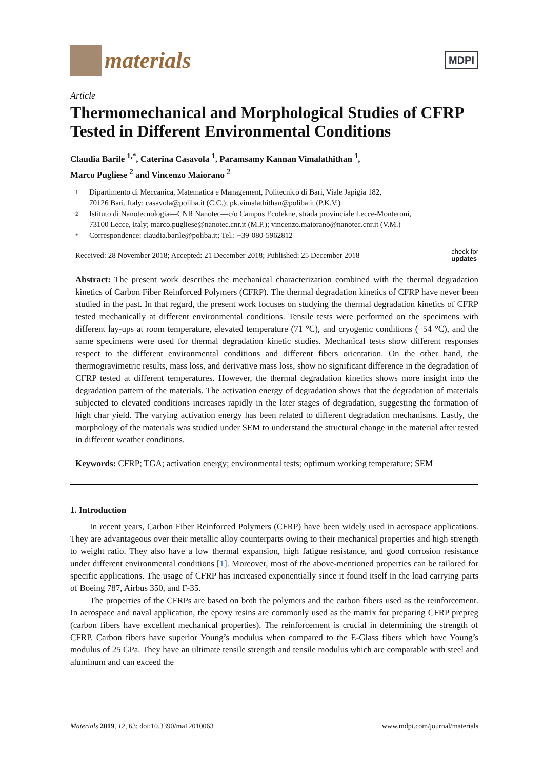materials
MDPI
Article
Thermomechanical and Morphological Studies of CFRP Tested in Different Environmental Conditions
Claudia Barile <sup>1,*</sup>, Caterina Casavola <sup>1</sup>, Paramsamy Kannan Vimalathithan <sup>1</sup>,
Marco Pugliese <sup>2</sup> and Vincenzo Maiorano <sup>2</sup>
1 Dipartimento di Meccanica, Matematica e Management, Politecnico di Bari, Viale Japigia 182,
70126 Bari, Italy; casavola@poliba.it (C.C.); pk.vimalathithan@poliba.it (P.K.V.)
2 Istituto di Nanotecnologia—CNR Nanotec—c/o Campus Ecotekne, strada provinciale Lecce-Monteroni,
73100 Lecce, Italy; marco.pugliese@nanotec.cnr.it (M.P.); vincenzo.maiorano@nanotec.cnr.it (V.M.)
* Correspondence: claudia.barile@poliba.it; Tel.: +39-080-5962812
Received: 28 November 2018; Accepted: 21 December 2018; Published: 25 December 2018 check for
updates
Abstract: The present work describes the mechanical characterization combined with the thermal degradation kinetics of Carbon Fiber Reinforced Polymers (CFRP). The thermal degradation kinetics of CFRP have never been studied in the past. In that regard, the present work focuses on studying the thermal degradation kinetics of CFRP tested mechanically at different environmental conditions. Tensile tests were performed on the specimens with different lay-ups at room temperature, elevated temperature (71 °C), and cryogenic conditions (−54 °C), and the same specimens were used for thermal degradation kinetic studies. Mechanical tests show different responses respect to the different environmental conditions and different fibers orientation. On the other hand, the thermogravimetric results, mass loss, and derivative mass loss, show no significant difference in the degradation of CFRP tested at different temperatures. However, the thermal degradation kinetics shows more insight into the degradation pattern of the materials. The activation energy of degradation shows that the degradation of materials subjected to elevated conditions increases rapidly in the later stages of degradation, suggesting the formation of high char yield. The varying activation energy has been related to different degradation mechanisms. Lastly, the morphology of the materials was studied under SEM to understand the structural change in the material after tested in different weather conditions.
Keywords: CFRP; TGA; activation energy; environmental tests; optimum working temperature; SEM
1. Introduction
In recent years, Carbon Fiber Reinforced Polymers (CFRP) have been widely used in aerospace applications. They are advantageous over their metallic alloy counterparts owing to their mechanical properties and high strength to weight ratio. They also have a low thermal expansion, high fatigue resistance, and good corrosion resistance under different environmental conditions [1]. Moreover, most of the above-mentioned properties can be tailored for specific applications. The usage of CFRP has increased exponentially since it found itself in the load carrying parts of Boeing 787, Airbus 350, and F-35.
The properties of the CFRPs are based on both the polymers and the carbon fibers used as the reinforcement. In aerospace and naval application, the epoxy resins are commonly used as the matrix for preparing CFRP prepreg (carbon fibers have excellent mechanical properties). The reinforcement is crucial in determining the strength of CFRP. Carbon fibers have superior Young’s modulus when compared to the E-Glass fibers which have Young’s modulus of 25 GPa. They have an ultimate tensile strength and tensile modulus which are comparable with steel and aluminum and can exceed the
Materials 2019, 12, 63; doi:10.3390/ma12010063 www.mdpi.com/journal/materials